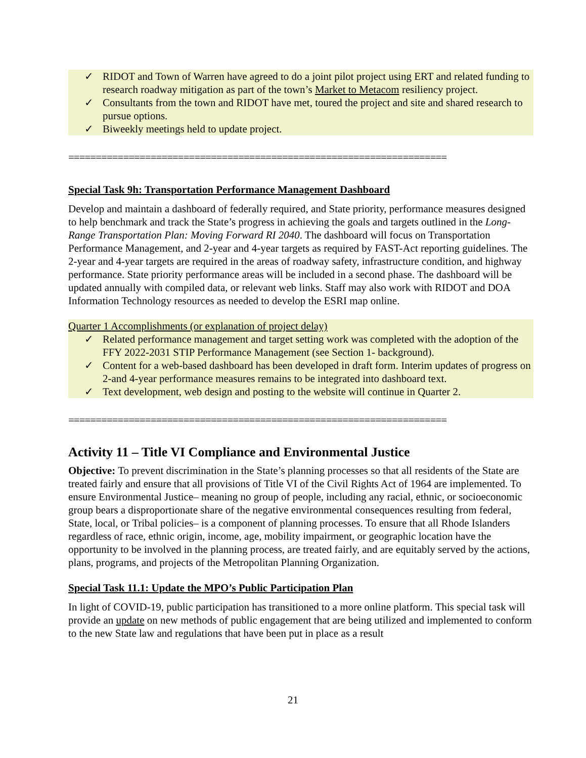✓ RIDOT and Town of Warren have agreed to do a joint pilot project using ERT and related funding to research roadway mitigation as part of the town’s Market to Metacom resiliency project.
✓ Consultants from the town and RIDOT have met, toured the project and site and shared research to pursue options.
✓ Biweekly meetings held to update project.
=====================================================================
Special Task 9h: Transportation Performance Management Dashboard
Develop and maintain a dashboard of federally required, and State priority, performance measures designed to help benchmark and track the State’s progress in achieving the goals and targets outlined in the Long-Range Transportation Plan: Moving Forward RI 2040. The dashboard will focus on Transportation Performance Management, and 2-year and 4-year targets as required by FAST-Act reporting guidelines. The 2-year and 4-year targets are required in the areas of roadway safety, infrastructure condition, and highway performance. State priority performance areas will be included in a second phase. The dashboard will be updated annually with compiled data, or relevant web links. Staff may also work with RIDOT and DOA Information Technology resources as needed to develop the ESRI map online.
Quarter 1 Accomplishments (or explanation of project delay)
✓ Related performance management and target setting work was completed with the adoption of the FFY 2022-2031 STIP Performance Management (see Section 1- background).
✓ Content for a web-based dashboard has been developed in draft form. Interim updates of progress on 2-and 4-year performance measures remains to be integrated into dashboard text.
✓ Text development, web design and posting to the website will continue in Quarter 2.
=====================================================================
Activity 11 – Title VI Compliance and Environmental Justice
Objective: To prevent discrimination in the State’s planning processes so that all residents of the State are treated fairly and ensure that all provisions of Title VI of the Civil Rights Act of 1964 are implemented. To ensure Environmental Justice– meaning no group of people, including any racial, ethnic, or socioeconomic group bears a disproportionate share of the negative environmental consequences resulting from federal, State, local, or Tribal policies– is a component of planning processes. To ensure that all Rhode Islanders regardless of race, ethnic origin, income, age, mobility impairment, or geographic location have the opportunity to be involved in the planning process, are treated fairly, and are equitably served by the actions, plans, programs, and projects of the Metropolitan Planning Organization.
Special Task 11.1: Update the MPO’s Public Participation Plan
In light of COVID-19, public participation has transitioned to a more online platform. This special task will provide an update on new methods of public engagement that are being utilized and implemented to conform to the new State law and regulations that have been put in place as a result
21